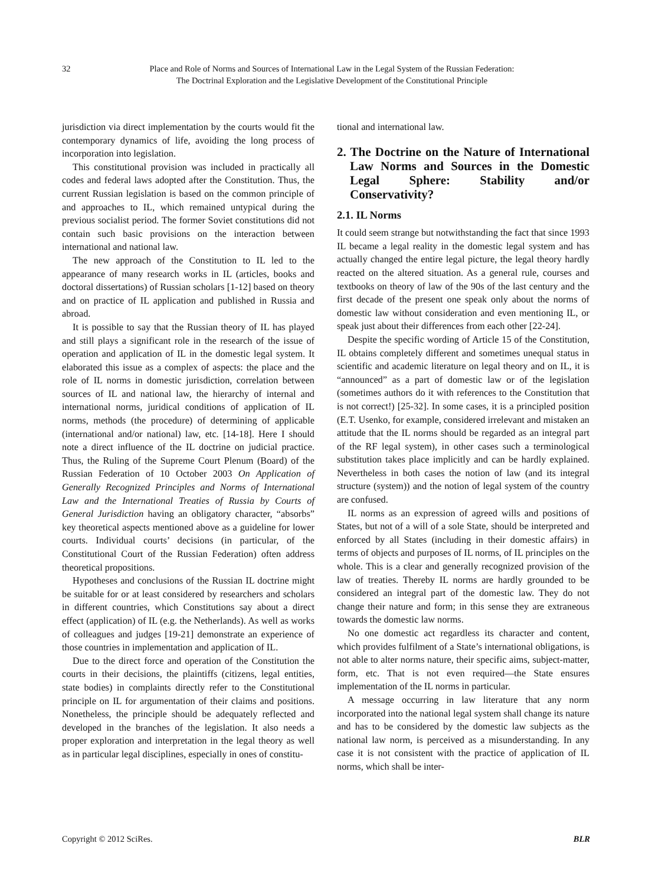32 Place and Role of Norms and Sources of International Law in the Legal System of the Russian Federation:
The Doctrinal Exploration and the Legislative Development of the Constitutional Principle
jurisdiction via direct implementation by the courts would fit the contemporary dynamics of life, avoiding the long process of incorporation into legislation.
This constitutional provision was included in practically all codes and federal laws adopted after the Constitution. Thus, the current Russian legislation is based on the common principle of and approaches to IL, which remained untypical during the previous socialist period. The former Soviet constitutions did not contain such basic provisions on the interaction between international and national law.
The new approach of the Constitution to IL led to the appearance of many research works in IL (articles, books and doctoral dissertations) of Russian scholars [1-12] based on theory and on practice of IL application and published in Russia and abroad.
It is possible to say that the Russian theory of IL has played and still plays a significant role in the research of the issue of operation and application of IL in the domestic legal system. It elaborated this issue as a complex of aspects: the place and the role of IL norms in domestic jurisdiction, correlation between sources of IL and national law, the hierarchy of internal and international norms, juridical conditions of application of IL norms, methods (the procedure) of determining of applicable (international and/or national) law, etc. [14-18]. Here I should note a direct influence of the IL doctrine on judicial practice. Thus, the Ruling of the Supreme Court Plenum (Board) of the Russian Federation of 10 October 2003 On Application of Generally Recognized Principles and Norms of International Law and the International Treaties of Russia by Courts of General Jurisdiction having an obligatory character, “absorbs” key theoretical aspects mentioned above as a guideline for lower courts. Individual courts’ decisions (in particular, of the Constitutional Court of the Russian Federation) often address theoretical propositions.
Hypotheses and conclusions of the Russian IL doctrine might be suitable for or at least considered by researchers and scholars in different countries, which Constitutions say about a direct effect (application) of IL (e.g. the Netherlands). As well as works of colleagues and judges [19-21] demonstrate an experience of those countries in implementation and application of IL.
Due to the direct force and operation of the Constitution the courts in their decisions, the plaintiffs (citizens, legal entities, state bodies) in complaints directly refer to the Constitutional principle on IL for argumentation of their claims and positions. Nonetheless, the principle should be adequately reflected and developed in the branches of the legislation. It also needs a proper exploration and interpretation in the legal theory as well as in particular legal disciplines, especially in ones of constitu-
tional and international law.
2. The Doctrine on the Nature of International Law Norms and Sources in the Domestic Legal Sphere: Stability and/or Conservativity?
2.1. IL Norms
It could seem strange but notwithstanding the fact that since 1993 IL became a legal reality in the domestic legal system and has actually changed the entire legal picture, the legal theory hardly reacted on the altered situation. As a general rule, courses and textbooks on theory of law of the 90s of the last century and the first decade of the present one speak only about the norms of domestic law without consideration and even mentioning IL, or speak just about their differences from each other [22-24].
Despite the specific wording of Article 15 of the Constitution, IL obtains completely different and sometimes unequal status in scientific and academic literature on legal theory and on IL, it is “announced” as a part of domestic law or of the legislation (sometimes authors do it with references to the Constitution that is not correct!) [25-32]. In some cases, it is a principled position (E.T. Usenko, for example, considered irrelevant and mistaken an attitude that the IL norms should be regarded as an integral part of the RF legal system), in other cases such a terminological substitution takes place implicitly and can be hardly explained. Nevertheless in both cases the notion of law (and its integral structure (system)) and the notion of legal system of the country are confused.
IL norms as an expression of agreed wills and positions of States, but not of a will of a sole State, should be interpreted and enforced by all States (including in their domestic affairs) in terms of objects and purposes of IL norms, of IL principles on the whole. This is a clear and generally recognized provision of the law of treaties. Thereby IL norms are hardly grounded to be considered an integral part of the domestic law. They do not change their nature and form; in this sense they are extraneous towards the domestic law norms.
No one domestic act regardless its character and content, which provides fulfilment of a State’s international obligations, is not able to alter norms nature, their specific aims, subject-matter, form, etc. That is not even required—the State ensures implementation of the IL norms in particular.
A message occurring in law literature that any norm incorporated into the national legal system shall change its nature and has to be considered by the domestic law subjects as the national law norm, is perceived as a misunderstanding. In any case it is not consistent with the practice of application of IL norms, which shall be inter-
Copyright © 2012 SciRes. BLR